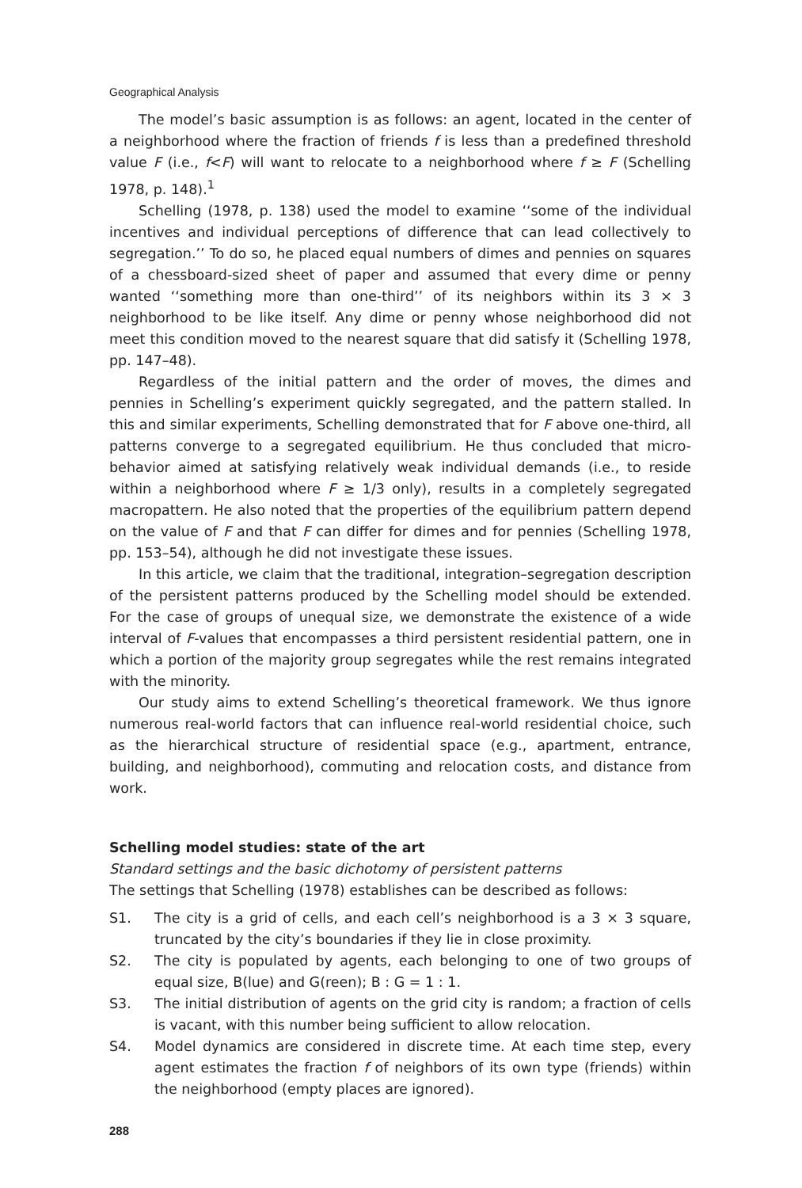Geographical Analysis
The model’s basic assumption is as follows: an agent, located in the center of a neighborhood where the fraction of friends f is less than a predefined threshold value F (i.e., f<F) will want to relocate to a neighborhood where f ≥ F (Schelling 1978, p. 148).<sup>1</sup>
Schelling (1978, p. 138) used the model to examine ‘‘some of the individual incentives and individual perceptions of difference that can lead collectively to segregation.’’ To do so, he placed equal numbers of dimes and pennies on squares of a chessboard-sized sheet of paper and assumed that every dime or penny wanted ‘‘something more than one-third’’ of its neighbors within its 3 × 3 neighborhood to be like itself. Any dime or penny whose neighborhood did not meet this condition moved to the nearest square that did satisfy it (Schelling 1978, pp. 147–48).
Regardless of the initial pattern and the order of moves, the dimes and pennies in Schelling’s experiment quickly segregated, and the pattern stalled. In this and similar experiments, Schelling demonstrated that for F above one-third, all patterns converge to a segregated equilibrium. He thus concluded that micro-behavior aimed at satisfying relatively weak individual demands (i.e., to reside within a neighborhood where F ≥ 1/3 only), results in a completely segregated macropattern. He also noted that the properties of the equilibrium pattern depend on the value of F and that F can differ for dimes and for pennies (Schelling 1978, pp. 153–54), although he did not investigate these issues.
In this article, we claim that the traditional, integration–segregation description of the persistent patterns produced by the Schelling model should be extended. For the case of groups of unequal size, we demonstrate the existence of a wide interval of F-values that encompasses a third persistent residential pattern, one in which a portion of the majority group segregates while the rest remains integrated with the minority.
Our study aims to extend Schelling’s theoretical framework. We thus ignore numerous real-world factors that can influence real-world residential choice, such as the hierarchical structure of residential space (e.g., apartment, entrance, building, and neighborhood), commuting and relocation costs, and distance from work.
Schelling model studies: state of the art
Standard settings and the basic dichotomy of persistent patterns
The settings that Schelling (1978) establishes can be described as follows:
S1. The city is a grid of cells, and each cell’s neighborhood is a 3 × 3 square, truncated by the city’s boundaries if they lie in close proximity.
S2. The city is populated by agents, each belonging to one of two groups of equal size, B(lue) and G(reen); B : G = 1 : 1.
S3. The initial distribution of agents on the grid city is random; a fraction of cells is vacant, with this number being sufficient to allow relocation.
S4. Model dynamics are considered in discrete time. At each time step, every agent estimates the fraction f of neighbors of its own type (friends) within the neighborhood (empty places are ignored).
288